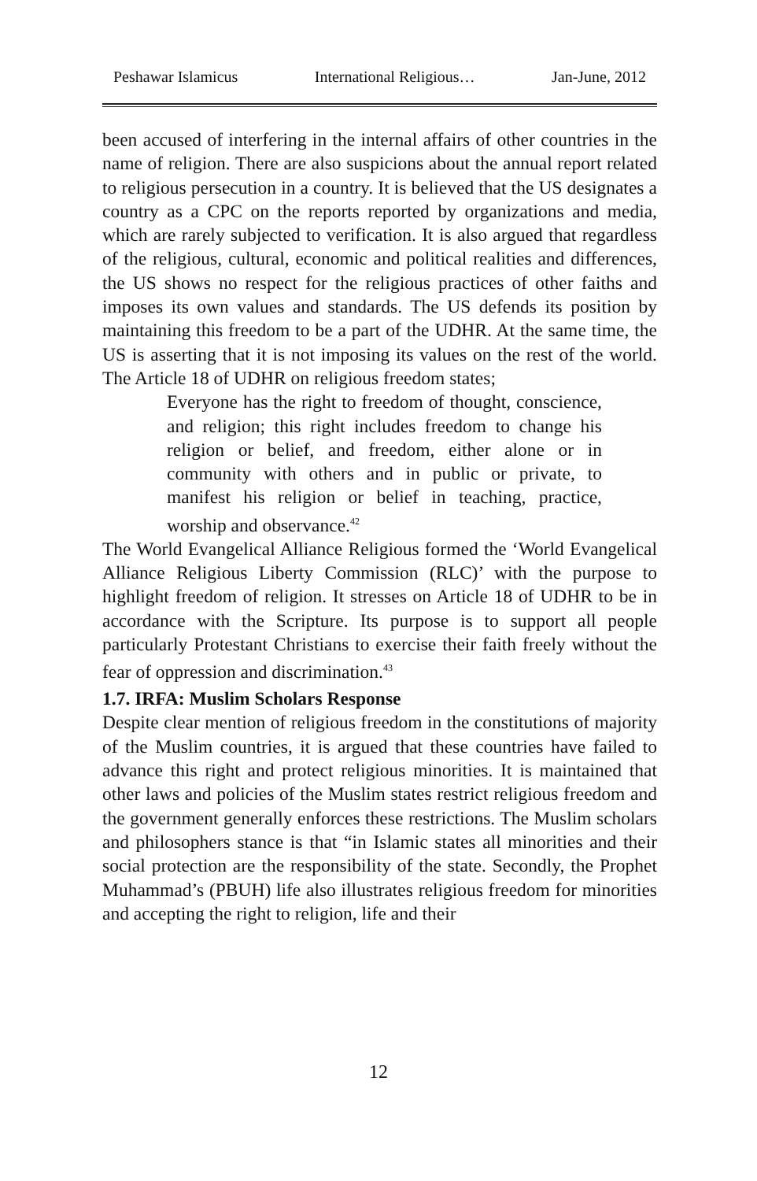Peshawar Islamicus International Religious… Jan-June, 2012
been accused of interfering in the internal affairs of other countries in the name of religion. There are also suspicions about the annual report related to religious persecution in a country. It is believed that the US designates a country as a CPC on the reports reported by organizations and media, which are rarely subjected to verification. It is also argued that regardless of the religious, cultural, economic and political realities and differences, the US shows no respect for the religious practices of other faiths and imposes its own values and standards. The US defends its position by maintaining this freedom to be a part of the UDHR. At the same time, the US is asserting that it is not imposing its values on the rest of the world. The Article 18 of UDHR on religious freedom states;
Everyone has the right to freedom of thought, conscience, and religion; this right includes freedom to change his religion or belief, and freedom, either alone or in community with others and in public or private, to manifest his religion or belief in teaching, practice, worship and observance.<sup>42</sup>
The World Evangelical Alliance Religious formed the ‘World Evangelical Alliance Religious Liberty Commission (RLC)’ with the purpose to highlight freedom of religion. It stresses on Article 18 of UDHR to be in accordance with the Scripture. Its purpose is to support all people particularly Protestant Christians to exercise their faith freely without the fear of oppression and discrimination.<sup>43</sup>
1.7. IRFA: Muslim Scholars Response
Despite clear mention of religious freedom in the constitutions of majority of the Muslim countries, it is argued that these countries have failed to advance this right and protect religious minorities. It is maintained that other laws and policies of the Muslim states restrict religious freedom and the government generally enforces these restrictions. The Muslim scholars and philosophers stance is that “in Islamic states all minorities and their social protection are the responsibility of the state. Secondly, the Prophet Muhammad’s (PBUH) life also illustrates religious freedom for minorities and accepting the right to religion, life and their
12